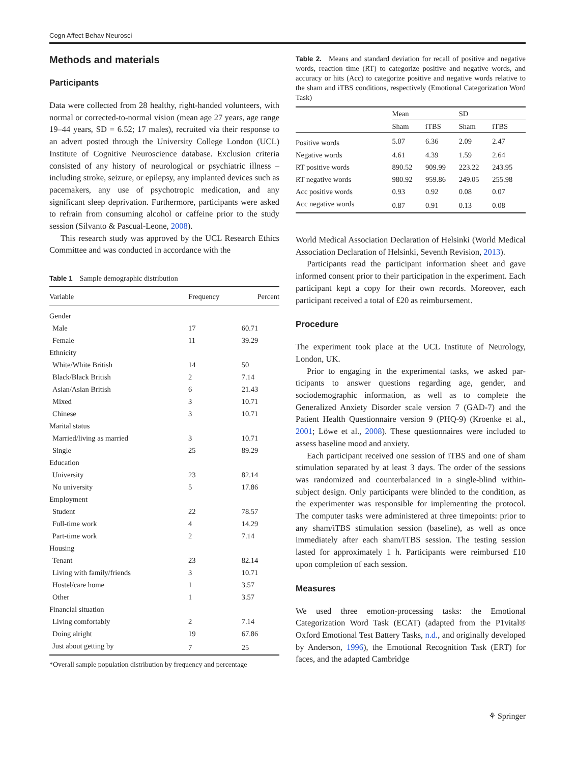Cogn Affect Behav Neurosci
Methods and materials
Participants
Data were collected from 28 healthy, right-handed volunteers, with normal or corrected-to-normal vision (mean age 27 years, age range 19–44 years, SD = 6.52; 17 males), recruited via their response to an advert posted through the University College London (UCL) Institute of Cognitive Neuroscience database. Exclusion criteria consisted of any history of neuro­logical or psychiatric illness – including stroke, seizure, or epilepsy, any implanted devices such as pacemakers, any use of psychotropic medication, and any significant sleep dep­rivation. Furthermore, participants were asked to refrain from consuming alcohol or caffeine prior to the study session (Silvanto & Pascual-Leone, 2008).
This research study was approved by the UCL Research Ethics Committee and was conducted in accordance with the
Table 1 Sample demographic distribution
| Variable | Frequency | Percent |
| --- | --- | --- |
| Gender | | |
| Male | 17 | 60.71 |
| Female | 11 | 39.29 |
| Ethnicity | | |
| White/White British | 14 | 50 |
| Black/Black British | 2 | 7.14 |
| Asian/Asian British | 6 | 21.43 |
| Mixed | 3 | 10.71 |
| Chinese | 3 | 10.71 |
| Marital status | | |
| Married/living as married | 3 | 10.71 |
| Single | 25 | 89.29 |
| Education | | |
| University | 23 | 82.14 |
| No university | 5 | 17.86 |
| Employment | | |
| Student | 22 | 78.57 |
| Full-time work | 4 | 14.29 |
| Part-time work | 2 | 7.14 |
| Housing | | |
| Tenant | 23 | 82.14 |
| Living with family/friends | 3 | 10.71 |
| Hostel/care home | 1 | 3.57 |
| Other | 1 | 3.57 |
| Financial situation | | |
| Living comfortably | 2 | 7.14 |
| Doing alright | 19 | 67.86 |
| Just about getting by | 7 | 25 |
*Overall sample population distribution by frequency and percentage
Table 2. Means and standard deviation for recall of positive and negative words, reaction time (RT) to categorize positive and negative words, and accuracy or hits (Acc) to categorize positive and negative words relative to the sham and iTBS conditions, respectively (Emotional Categorization Word Task)
| | Mean | | SD | |
| --- | --- | --- | --- | --- |
| | Sham | iTBS | Sham | iTBS |
| Positive words | 5.07 | 6.36 | 2.09 | 2.47 |
| Negative words | 4.61 | 4.39 | 1.59 | 2.64 |
| RT positive words | 890.52 | 909.99 | 223.22 | 243.95 |
| RT negative words | 980.92 | 959.86 | 249.05 | 255.98 |
| Acc positive words | 0.93 | 0.92 | 0.08 | 0.07 |
| Acc negative words | 0.87 | 0.91 | 0.13 | 0.08 |
World Medical Association Declaration of Helsinki (World Medical Association Declaration of Helsinki, Seventh Revision, 2013).
Participants read the participant information sheet and gave informed consent prior to their participation in the experiment. Each participant kept a copy for their own records. Moreover, each participant received a total of £20 as reimbursement.
Procedure
The experiment took place at the UCL Institute of Neurology, London, UK.
Prior to engaging in the experimental tasks, we asked par­ticipants to answer questions regarding age, gender, and sociodemographic information, as well as to complete the Generalized Anxiety Disorder scale version 7 (GAD-7) and the Patient Health Questionnaire version 9 (PHQ-9) (Kroenke et al., 2001; Löwe et al., 2008). These questionnaires were included to assess baseline mood and anxiety.
Each participant received one session of iTBS and one of sham stimulation separated by at least 3 days. The order of the sessions was randomized and counterbalanced in a single-blind within-subject design. Only participants were blinded to the con­dition, as the experimenter was responsible for implementing the protocol. The computer tasks were administered at three timepoints: prior to any sham/iTBS stimulation session (base­line), as well as once immediately after each sham/iTBS session. The testing session lasted for approximately 1 h. Participants were reimbursed £10 upon completion of each session.
Measures
We used three emotion-processing tasks: the Emotional Categorization Word Task (ECAT) (adapted from the P1vital® Oxford Emotional Test Battery Tasks, n.d., and orig­inally developed by Anderson, 1996), the Emotional Recognition Task (ERT) for faces, and the adapted Cambridge
⚘ Springer